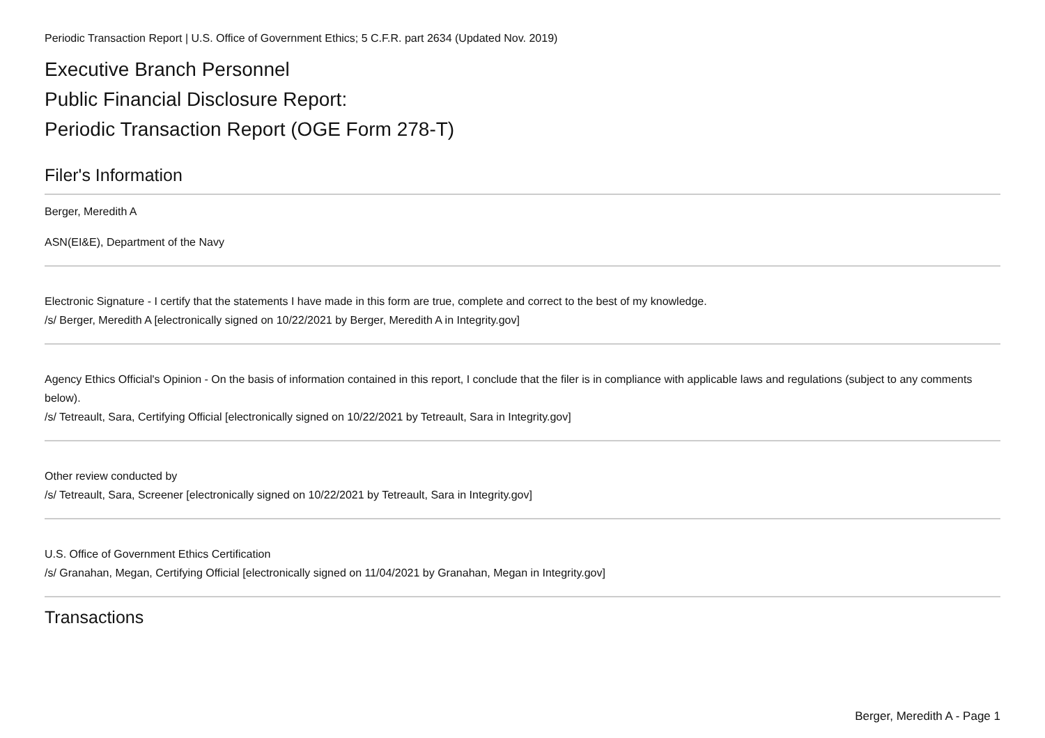Periodic Transaction Report | U.S. Office of Government Ethics; 5 C.F.R. part 2634 (Updated Nov. 2019)
Executive Branch Personnel
Public Financial Disclosure Report:
Periodic Transaction Report (OGE Form 278-T)
Filer's Information
Berger, Meredith A
ASN(EI&E), Department of the Navy
Electronic Signature - I certify that the statements I have made in this form are true, complete and correct to the best of my knowledge.
/s/ Berger, Meredith A [electronically signed on 10/22/2021 by Berger, Meredith A in Integrity.gov]
Agency Ethics Official's Opinion - On the basis of information contained in this report, I conclude that the filer is in compliance with applicable laws and regulations (subject to any comments below).
/s/ Tetreault, Sara, Certifying Official [electronically signed on 10/22/2021 by Tetreault, Sara in Integrity.gov]
Other review conducted by
/s/ Tetreault, Sara, Screener [electronically signed on 10/22/2021 by Tetreault, Sara in Integrity.gov]
U.S. Office of Government Ethics Certification
/s/ Granahan, Megan, Certifying Official [electronically signed on 11/04/2021 by Granahan, Megan in Integrity.gov]
Transactions
Berger, Meredith A - Page 1